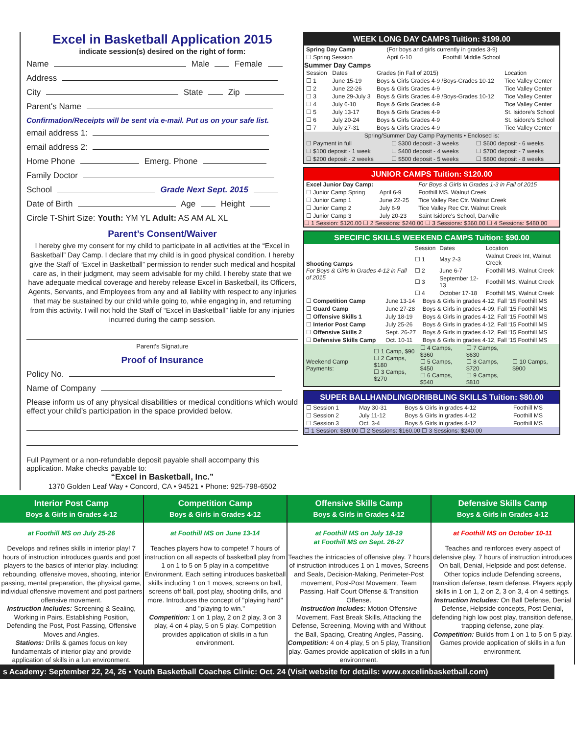Excel in Basketball Application 2015
indicate session(s) desired on the right of form:
Name Male Female
Address
City State Zip
Parent's Name
Confirmation/Receipts will be sent via e-mail. Put us on your safe list.
email address 1:
email address 2:
Home Phone Emerg. Phone
Family Doctor
School Grade Next Sept. 2015
Date of Birth Age Height
Circle T-Shirt Size: Youth: YM YL Adult: AS AM AL XL
Parent’s Consent/Waiver
I hereby give my consent for my child to participate in all activities at the “Excel in Basketball” Day Camp. I declare that my child is in good physical condition. I hereby give the Staff of “Excel in Basketball” permission to render such medical and hospital care as, in their judgment, may seem advisable for my child. I hereby state that we have adequate medical coverage and hereby release Excel in Basketball, its Officers, Agents, Servants, and Employees from any and all liability with respect to any injuries that may be sustained by our child while going to, while engaging in, and returning from this activity. I will not hold the Staff of “Excel in Basketball” liable for any injuries incurred during the camp session.
Parent's Signature
Proof of Insurance
Policy No.
Name of Company
Please inform us of any physical disabilities or medical conditions which would effect your child’s participation in the space provided below.
Full Payment or a non-refundable deposit payable shall accompany this application. Make checks payable to:
“Excel in Basketball, Inc.”
1370 Golden Leaf Way • Concord, CA • 94521 • Phone: 925-798-6502
WEEK LONG DAY CAMPS Tuition: $199.00
| Spring Day Camp | (For boys and girls currently in grades 3-9) | |
| ☐ Spring Session | April 6-10 | Foothill Middle School |
Summer Day Camps
| Session | Dates | Grades (in Fall of 2015) | Location |
| --- | --- | --- | --- |
| ☐ 1 | June 15-19 | Boys & Girls Grades 4-9 /Boys-Grades 10-12 | Tice Valley Center |
| ☐ 2 | June 22-26 | Boys & Girls Grades 4-9 | Tice Valley Center |
| ☐ 3 | June 29-July 3 | Boys & Girls Grades 4-9 /Boys-Grades 10-12 | Tice Valley Center |
| ☐ 4 | July 6-10 | Boys & Girls Grades 4-9 | Tice Valley Center |
| ☐ 5 | July 13-17 | Boys & Girls Grades 4-9 | St. Isidore's School |
| ☐ 6 | July 20-24 | Boys & Girls Grades 4-9 | St. Isidore's School |
| ☐ 7 | July 27-31 | Boys & Girls Grades 4-9 | Tice Valley Center |
| Spring/Summer Day Camp Payments • Enclosed is: | | |
| --- | --- | --- |
| ☐ Payment in full | ☐ $300 deposit - 3 weeks | ☐ $600 deposit - 6 weeks |
| ☐ $100 deposit - 1 week | ☐ $400 deposit - 4 weeks | ☐ $700 deposit - 7 weeks |
| ☐ $200 deposit - 2 weeks | ☐ $500 deposit - 5 weeks | ☐ $800 deposit - 8 weeks |
JUNIOR CAMPS Tuition: $120.00
| Excel Junior Day Camp: | | For Boys & Girls in Grades 1-3 in Fall of 2015 |
| ☐ Junior Camp Spring | April 6-9 | Foothill MS. Walnut Creek |
| ☐ Junior Camp 1 | June 22-25 | Tice Valley Rec Ctr. Walnut Creek |
| ☐ Junior Camp 2 | July 6-9 | Tice Valley Rec Ctr. Walnut Creek |
| ☐ Junior Camp 3 | July 20-23 | Saint Isidore's School, Danville |
☐ 1 Session: $120.00 ☐ 2 Sessions: $240.00 ☐ 3 Sessions: $360.00 ☐ 4 Sessions: $480.00
SPECIFIC SKILLS WEEKEND CAMPS Tuition: $90.00
| Shooting Camps For Boys & Girls in Grades 4-12 in Fall of 2015 | Session | Dates | Location |
| | ☐ 1 | May 2-3 | Walnut Creek Int, Walnut Creek |
| | ☐ 2 | June 6-7 | Foothill MS, Walnut Creek |
| | ☐ 3 | September 12-13 | Foothill MS, Walnut Creek |
| | ☐ 4 | October 17-18 | Foothill MS, Walnut Creek |
| ☐ Competition Camp | June 13-14 | Boys & Girls in grades 4-12, Fall ‘15 Foothill MS |
| ☐ Guard Camp | June 27-28 | Boys & Girls in grades 4-09, Fall ‘15 Foothill MS |
| ☐ Offensive Skills 1 | July 18-19 | Boys & Girls in grades 4-12, Fall ‘15 Foothill MS |
| ☐ Interior Post Camp | July 25-26 | Boys & Girls in grades 4-12, Fall ‘15 Foothill MS |
| ☐ Offensive Skills 2 | Sept. 26-27 | Boys & Girls in grades 4-12, Fall ‘15 Foothill MS |
| ☐ Defensive Skills Camp | Oct. 10-11 | Boys & Girls in grades 4-12, Fall ‘15 Foothill MS |
| Weekend Camp Payments: | ☐ 1 Camp, $90 ☐ 2 Camps, $180 ☐ 3 Camps, $270 | ☐ 4 Camps, $360 ☐ 5 Camps, $450 ☐ 6 Camps, $540 | ☐ 7 Camps, $630 ☐ 8 Camps, $720 ☐ 9 Camps, $810 | ☐ 10 Camps, $900 |
SUPER BALLHANDLING/DRIBBLING SKILLS Tuition: $80.00
| ☐ Session 1 | May 30-31 | Boys & Girls in grades 4-12 | Foothill MS |
| ☐ Session 2 | July 11-12 | Boys & Girls in grades 4-12 | Foothill MS |
| ☐ Session 3 | Oct. 3-4 | Boys & Girls in grades 4-12 | Foothill MS |
☐ 1 Session: $80.00 ☐ 2 Sessions: $160.00 ☐ 3 Sessions: $240.00
Interior Post Camp
Boys & Girls in Grades 4-12
at Foothill MS on July 25-26
Develops and refines skills in interior play! 7 hours of instruction introduces guards and post players to the basics of interior play, including: rebounding, offensive moves, shooting, interior passing, mental preparation, the physical game, individual offensive movement and post partners offensive movement.
Instruction Includes: Screening & Sealing, Working in Pairs, Establishing Position, Defending the Post, Post Passing, Offensive Moves and Angles.
Stations: Drills & games focus on key fundamentals of interior play and provide application of skills in a fun environment.
Competition Camp
Boys & Girls in Grades 4-12
at Foothill MS on June 13-14
Teaches players how to compete! 7 hours of instruction on all aspects of basketball play from 1 on 1 to 5 on 5 play in a competitive Environment. Each setting introduces basketball skills including 1 on 1 moves, screens on ball, screens off ball, post play, shooting drills, and more. Introduces the concept of "playing hard" and "playing to win."
Competition: 1 on 1 play, 2 on 2 play, 3 on 3 play, 4 on 4 play, 5 on 5 play. Competition provides application of skills in a fun environment.
Offensive Skills Camp
Boys & Girls in Grades 4-12
at Foothill MS on July 18-19
at Foothill MS on Sept. 26-27
Teaches the intricacies of offensive play. 7 hours of instruction introduces 1 on 1 moves, Screens and Seals, Decision-Making, Perimeter-Post movement, Post-Post Movement, Team Passing, Half Court Offense & Transition Offense.
Instruction Includes: Motion Offensive Movement, Fast Break Skills, Attacking the Defense, Screening, Moving with and Without the Ball, Spacing, Creating Angles, Passing.
Competition: 4 on 4 play, 5 on 5 play, Transition play. Games provide application of skills in a fun environment.
Defensive Skills Camp
Boys & Girls in Grades 4-12
at Foothill MS on October 10-11
Teaches and reinforces every aspect of defensive play. 7 hours of instruction introduces On ball, Denial, Helpside and post defense. Other topics include Defending screens, transition defense, team defense. Players apply skills in 1 on 1, 2 on 2, 3 on 3, 4 on 4 settings.
Instruction Includes: On Ball Defense, Denial Defense, Helpside concepts, Post Denial, defending high low post play, transition defense, trapping defense, zone play.
Competition: Builds from 1 on 1 to 5 on 5 play. Games provide application of skills in a fun environment.
s Academy: September 22, 24, 26 • Youth Basketball Coaches Clinic: Oct. 24 (Visit website for details: www.excelinbasketball.com)